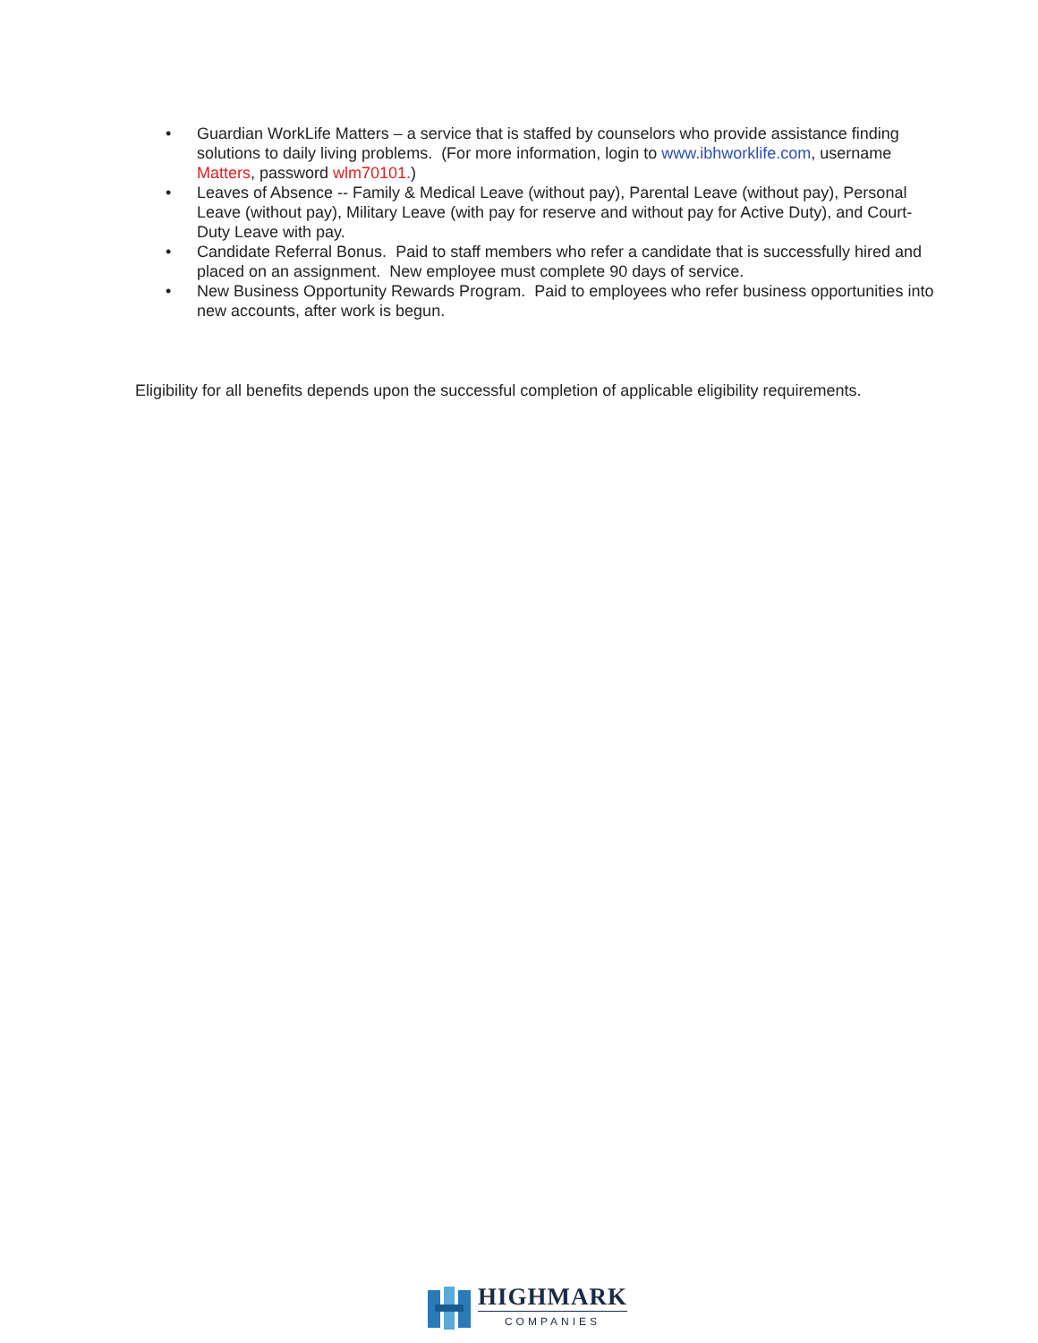• Guardian WorkLife Matters – a service that is staffed by counselors who provide assistance finding solutions to daily living problems. (For more information, login to www.ibhworklife.com, username Matters, password wlm70101.)
• Leaves of Absence -- Family & Medical Leave (without pay), Parental Leave (without pay), Personal Leave (without pay), Military Leave (with pay for reserve and without pay for Active Duty), and Court-Duty Leave with pay.
• Candidate Referral Bonus. Paid to staff members who refer a candidate that is successfully hired and placed on an assignment. New employee must complete 90 days of service.
• New Business Opportunity Rewards Program. Paid to employees who refer business opportunities into new accounts, after work is begun.
Eligibility for all benefits depends upon the successful completion of applicable eligibility requirements.
HIGHMARK
COMPANIES